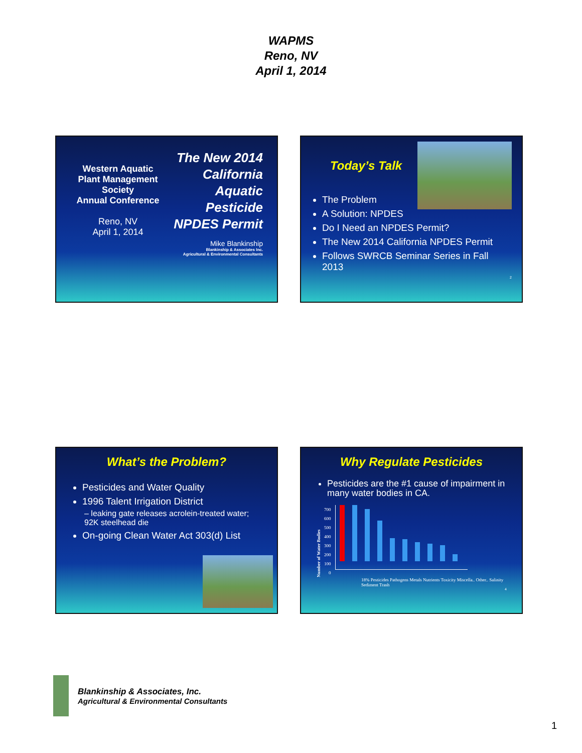WAPMS
Reno, NV
April 1, 2014
Western Aquatic Plant Management Society
Annual Conference
Reno, NV
April 1, 2014
The New 2014 California Aquatic Pesticide NPDES Permit
Mike Blankinship
Blankinship & Associates Inc.
Agricultural & Environmental Consultants
Today’s Talk
The Problem
A Solution: NPDES
Do I Need an NPDES Permit?
The New 2014 California NPDES Permit
Follows SWRCB Seminar Series in Fall 2013
2
What’s the Problem?
Pesticides and Water Quality
1996 Talent Irrigation District
– leaking gate releases acrolein-treated water; 92K steelhead die
On-going Clean Water Act 303(d) List
Why Regulate Pesticides
Pesticides are the #1 cause of impairment in many water bodies in CA.
Number of Water Bodies
700
600
500
400
300
200
100
0
18% Pesticides Pathogens Metals Nutrients Toxicity Miscella.. Other.. Salinity Sediment Trash
4
Blankinship & Associates, Inc.
Agricultural & Environmental Consultants
1